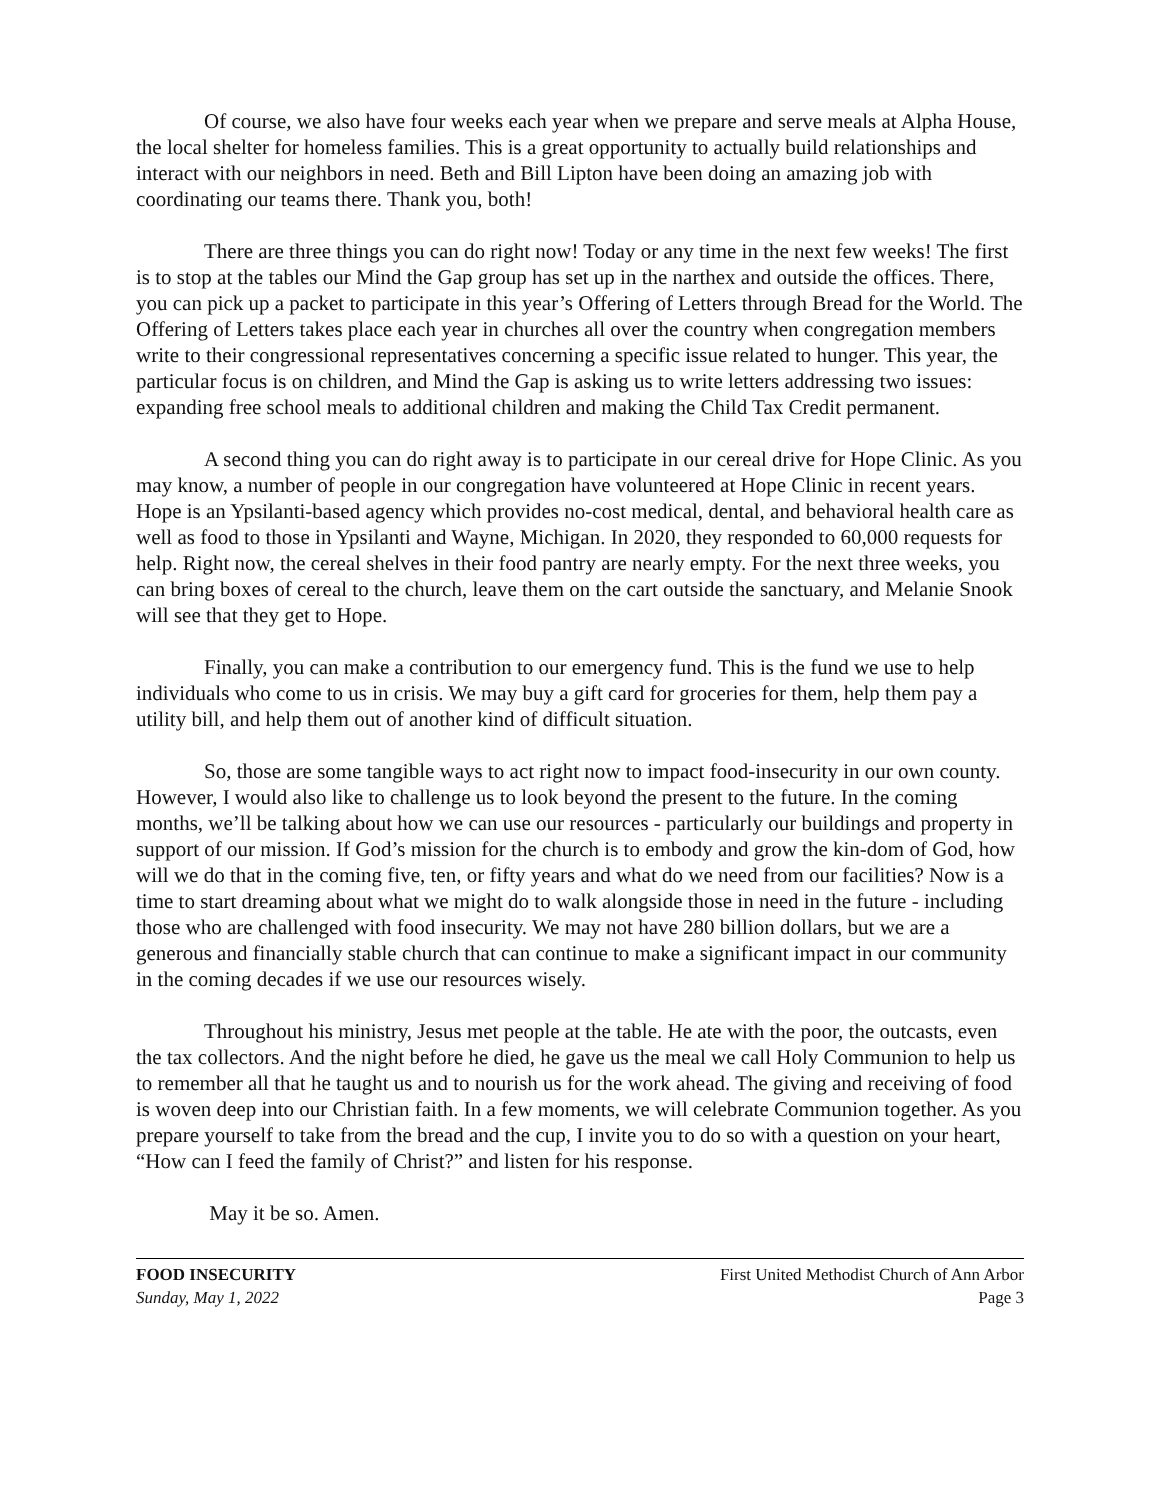Of course, we also have four weeks each year when we prepare and serve meals at Alpha House, the local shelter for homeless families. This is a great opportunity to actually build relationships and interact with our neighbors in need. Beth and Bill Lipton have been doing an amazing job with coordinating our teams there. Thank you, both!
There are three things you can do right now! Today or any time in the next few weeks! The first is to stop at the tables our Mind the Gap group has set up in the narthex and outside the offices. There, you can pick up a packet to participate in this year’s Offering of Letters through Bread for the World. The Offering of Letters takes place each year in churches all over the country when congregation members write to their congressional representatives concerning a specific issue related to hunger. This year, the particular focus is on children, and Mind the Gap is asking us to write letters addressing two issues: expanding free school meals to additional children and making the Child Tax Credit permanent.
A second thing you can do right away is to participate in our cereal drive for Hope Clinic. As you may know, a number of people in our congregation have volunteered at Hope Clinic in recent years. Hope is an Ypsilanti-based agency which provides no-cost medical, dental, and behavioral health care as well as food to those in Ypsilanti and Wayne, Michigan. In 2020, they responded to 60,000 requests for help. Right now, the cereal shelves in their food pantry are nearly empty. For the next three weeks, you can bring boxes of cereal to the church, leave them on the cart outside the sanctuary, and Melanie Snook will see that they get to Hope.
Finally, you can make a contribution to our emergency fund. This is the fund we use to help individuals who come to us in crisis. We may buy a gift card for groceries for them, help them pay a utility bill, and help them out of another kind of difficult situation.
So, those are some tangible ways to act right now to impact food-insecurity in our own county. However, I would also like to challenge us to look beyond the present to the future. In the coming months, we’ll be talking about how we can use our resources - particularly our buildings and property in support of our mission. If God’s mission for the church is to embody and grow the kin-dom of God, how will we do that in the coming five, ten, or fifty years and what do we need from our facilities? Now is a time to start dreaming about what we might do to walk alongside those in need in the future - including those who are challenged with food insecurity. We may not have 280 billion dollars, but we are a generous and financially stable church that can continue to make a significant impact in our community in the coming decades if we use our resources wisely.
Throughout his ministry, Jesus met people at the table. He ate with the poor, the outcasts, even the tax collectors. And the night before he died, he gave us the meal we call Holy Communion to help us to remember all that he taught us and to nourish us for the work ahead. The giving and receiving of food is woven deep into our Christian faith. In a few moments, we will celebrate Communion together. As you prepare yourself to take from the bread and the cup, I invite you to do so with a question on your heart, “How can I feed the family of Christ?” and listen for his response.
May it be so. Amen.
FOOD INSECURITY
Sunday, May 1, 2022
First United Methodist Church of Ann Arbor
Page 3